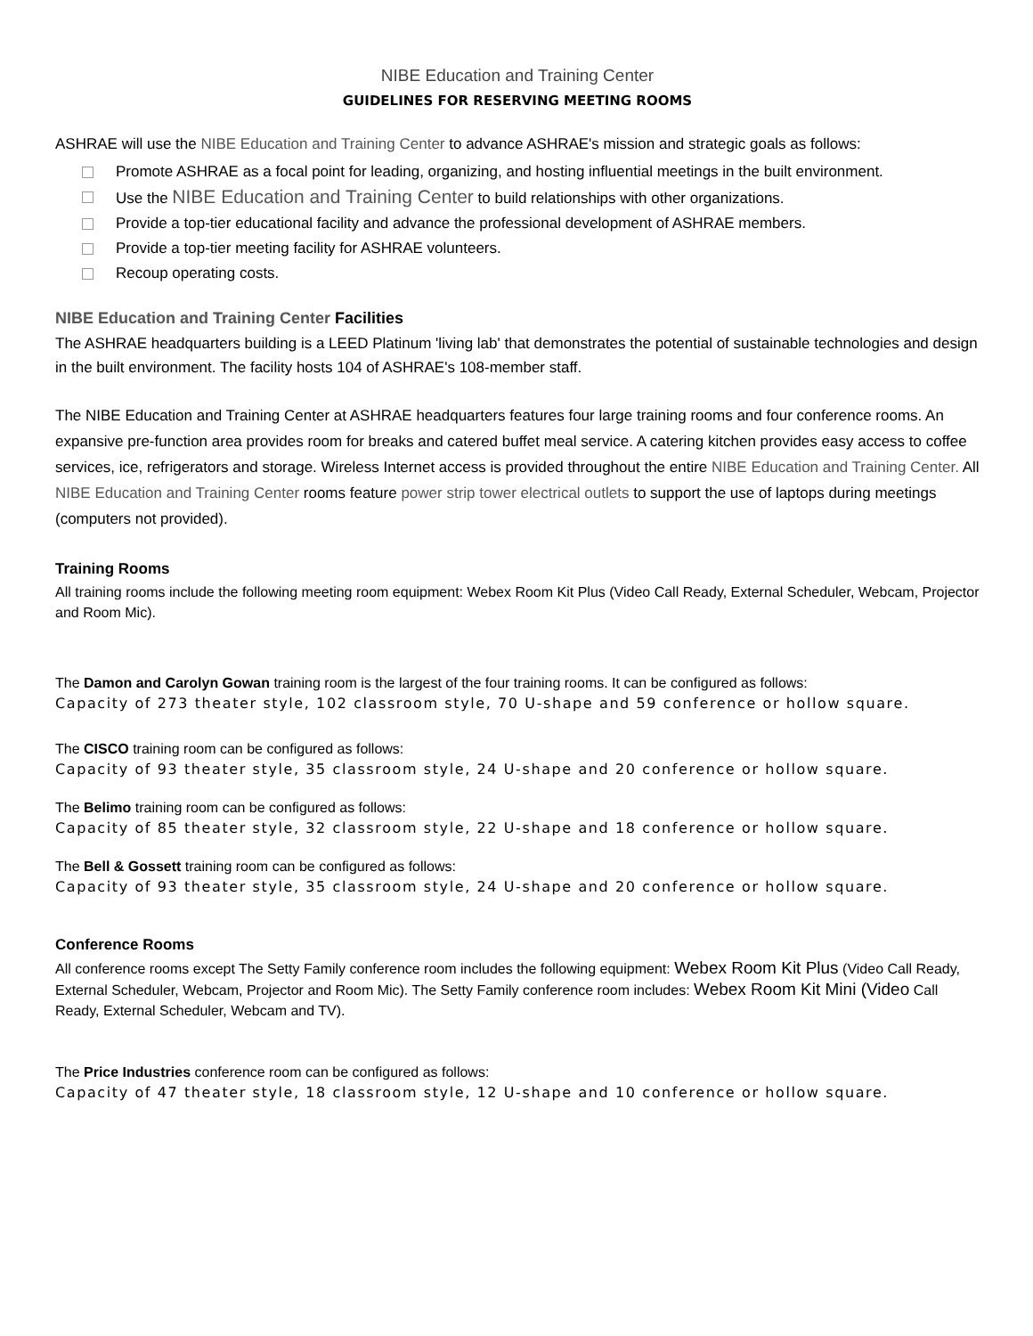NIBE Education and Training Center
GUIDELINES FOR RESERVING MEETING ROOMS
ASHRAE will use the NIBE Education and Training Center to advance ASHRAE's mission and strategic goals as follows:
Promote ASHRAE as a focal point for leading, organizing, and hosting influential meetings in the built environment.
Use the NIBE Education and Training Center to build relationships with other organizations.
Provide a top-tier educational facility and advance the professional development of ASHRAE members.
Provide a top-tier meeting facility for ASHRAE volunteers.
Recoup operating costs.
NIBE Education and Training Center Facilities
The ASHRAE headquarters building is a LEED Platinum 'living lab' that demonstrates the potential of sustainable technologies and design in the built environment. The facility hosts 104 of ASHRAE's 108-member staff.
The NIBE Education and Training Center at ASHRAE headquarters features four large training rooms and four conference rooms. An expansive pre-function area provides room for breaks and catered buffet meal service. A catering kitchen provides easy access to coffee services, ice, refrigerators and storage. Wireless Internet access is provided throughout the entire NIBE Education and Training Center. All NIBE Education and Training Center rooms feature power strip tower electrical outlets to support the use of laptops during meetings (computers not provided).
Training Rooms
All training rooms include the following meeting room equipment: Webex Room Kit Plus (Video Call Ready, External Scheduler, Webcam, Projector and Room Mic).
The Damon and Carolyn Gowan training room is the largest of the four training rooms. It can be configured as follows:
Capacity of 273 theater style, 102 classroom style, 70 U-shape and 59 conference or hollow square.
The CISCO training room can be configured as follows:
Capacity of 93 theater style, 35 classroom style, 24 U-shape and 20 conference or hollow square.
The Belimo training room can be configured as follows:
Capacity of 85 theater style, 32 classroom style, 22 U-shape and 18 conference or hollow square.
The Bell & Gossett training room can be configured as follows:
Capacity of 93 theater style, 35 classroom style, 24 U-shape and 20 conference or hollow square.
Conference Rooms
All conference rooms except The Setty Family conference room includes the following equipment: Webex Room Kit Plus (Video Call Ready, External Scheduler, Webcam, Projector and Room Mic). The Setty Family conference room includes: Webex Room Kit Mini (Video Call Ready, External Scheduler, Webcam and TV).
The Price Industries conference room can be configured as follows:
Capacity of 47 theater style, 18 classroom style, 12 U-shape and 10 conference or hollow square.